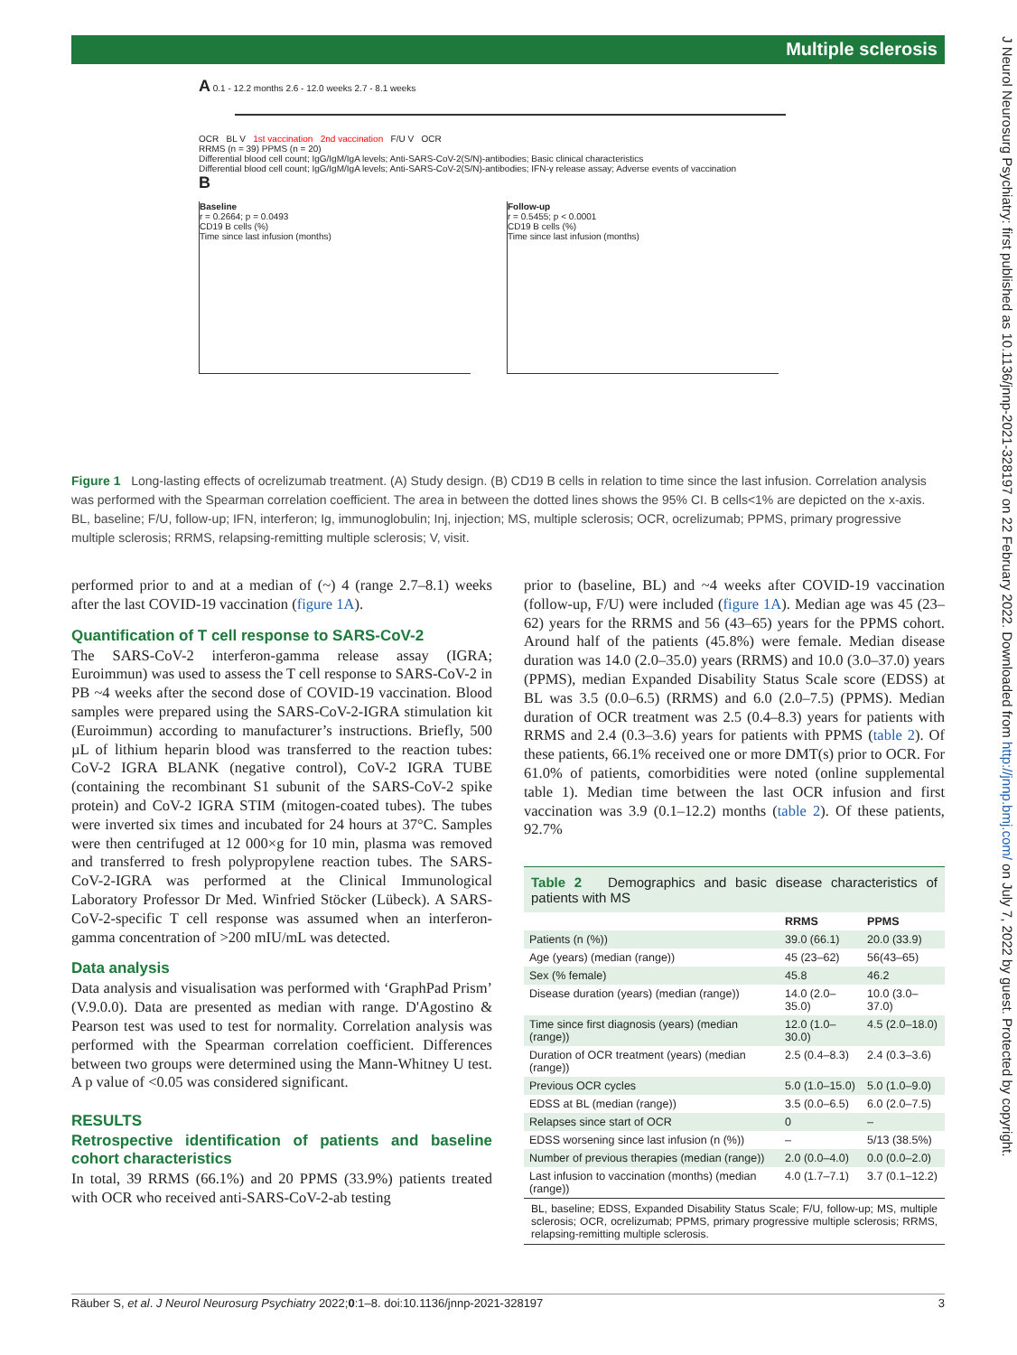Multiple sclerosis
J Neurol Neurosurg Psychiatry: first published as 10.1136/jnnp-2021-328197 on 22 February 2022. Downloaded from http://jnnp.bmj.com/ on July 7, 2022 by guest. Protected by copyright.
A 0.1 - 12.2 months 2.6 - 12.0 weeks 2.7 - 8.1 weeks
OCR BL V 1st vaccination 2nd vaccination F/U V OCR
RRMS (n = 39) PPMS (n = 20)
Differential blood cell count; IgG/IgM/IgA levels; Anti-SARS-CoV-2(S/N)-antibodies; Basic clinical characteristics
Differential blood cell count; IgG/IgM/IgA levels; Anti-SARS-CoV-2(S/N)-antibodies; IFN-γ release assay; Adverse events of vaccination
B
Baseline
r = 0.2664; p = 0.0493
CD19 B cells (%)
Time since last infusion (months)
Follow-up
r = 0.5455; p < 0.0001
CD19 B cells (%)
Time since last infusion (months)
Figure 1 Long-lasting effects of ocrelizumab treatment. (A) Study design. (B) CD19 B cells in relation to time since the last infusion. Correlation analysis was performed with the Spearman correlation coefficient. The area in between the dotted lines shows the 95% CI. B cells<1% are depicted on the x-axis. BL, baseline; F/U, follow-up; IFN, interferon; Ig, immunoglobulin; Inj, injection; MS, multiple sclerosis; OCR, ocrelizumab; PPMS, primary progressive multiple sclerosis; RRMS, relapsing-remitting multiple sclerosis; V, visit.
performed prior to and at a median of (~) 4 (range 2.7–8.1) weeks after the last COVID-19 vaccination (figure 1A).
Quantification of T cell response to SARS-CoV-2
The SARS-CoV-2 interferon-gamma release assay (IGRA; Euroimmun) was used to assess the T cell response to SARS-CoV-2 in PB ~4 weeks after the second dose of COVID-19 vaccination. Blood samples were prepared using the SARS-CoV-2-IGRA stimulation kit (Euroimmun) according to manufacturer’s instructions. Briefly, 500 µL of lithium heparin blood was transferred to the reaction tubes: CoV-2 IGRA BLANK (negative control), CoV-2 IGRA TUBE (containing the recombinant S1 subunit of the SARS-CoV-2 spike protein) and CoV-2 IGRA STIM (mitogen-coated tubes). The tubes were inverted six times and incubated for 24 hours at 37°C. Samples were then centrifuged at 12 000×g for 10 min, plasma was removed and transferred to fresh polypropylene reaction tubes. The SARS-CoV-2-IGRA was performed at the Clinical Immunological Laboratory Professor Dr Med. Winfried Stöcker (Lübeck). A SARS-CoV-2-specific T cell response was assumed when an interferon-gamma concentration of >200 mIU/mL was detected.
Data analysis
Data analysis and visualisation was performed with ‘GraphPad Prism’ (V.9.0.0). Data are presented as median with range. D'Agostino & Pearson test was used to test for normality. Correlation analysis was performed with the Spearman correlation coefficient. Differences between two groups were determined using the Mann-Whitney U test. A p value of <0.05 was considered significant.
RESULTS
Retrospective identification of patients and baseline cohort characteristics
In total, 39 RRMS (66.1%) and 20 PPMS (33.9%) patients treated with OCR who received anti-SARS-CoV-2-ab testing
prior to (baseline, BL) and ~4 weeks after COVID-19 vaccination (follow-up, F/U) were included (figure 1A). Median age was 45 (23–62) years for the RRMS and 56 (43–65) years for the PPMS cohort. Around half of the patients (45.8%) were female. Median disease duration was 14.0 (2.0–35.0) years (RRMS) and 10.0 (3.0–37.0) years (PPMS), median Expanded Disability Status Scale score (EDSS) at BL was 3.5 (0.0–6.5) (RRMS) and 6.0 (2.0–7.5) (PPMS). Median duration of OCR treatment was 2.5 (0.4–8.3) years for patients with RRMS and 2.4 (0.3–3.6) years for patients with PPMS (table 2). Of these patients, 66.1% received one or more DMT(s) prior to OCR. For 61.0% of patients, comorbidities were noted (online supplemental table 1). Median time between the last OCR infusion and first vaccination was 3.9 (0.1–12.2) months (table 2). Of these patients, 92.7%
Table 2 Demographics and basic disease characteristics of patients with MS
| | RRMS | PPMS |
| --- | --- | --- |
| Patients (n (%)) | 39.0 (66.1) | 20.0 (33.9) |
| Age (years) (median (range)) | 45 (23–62) | 56(43–65) |
| Sex (% female) | 45.8 | 46.2 |
| Disease duration (years) (median (range)) | 14.0 (2.0–35.0) | 10.0 (3.0–37.0) |
| Time since first diagnosis (years) (median (range)) | 12.0 (1.0–30.0) | 4.5 (2.0–18.0) |
| Duration of OCR treatment (years) (median (range)) | 2.5 (0.4–8.3) | 2.4 (0.3–3.6) |
| Previous OCR cycles | 5.0 (1.0–15.0) | 5.0 (1.0–9.0) |
| EDSS at BL (median (range)) | 3.5 (0.0–6.5) | 6.0 (2.0–7.5) |
| Relapses since start of OCR | 0 | – |
| EDSS worsening since last infusion (n (%)) | – | 5/13 (38.5%) |
| Number of previous therapies (median (range)) | 2.0 (0.0–4.0) | 0.0 (0.0–2.0) |
| Last infusion to vaccination (months) (median (range)) | 4.0 (1.7–7.1) | 3.7 (0.1–12.2) |
BL, baseline; EDSS, Expanded Disability Status Scale; F/U, follow-up; MS, multiple sclerosis; OCR, ocrelizumab; PPMS, primary progressive multiple sclerosis; RRMS, relapsing-remitting multiple sclerosis.
Räuber S, et al. J Neurol Neurosurg Psychiatry 2022;0:1–8. doi:10.1136/jnnp-2021-328197 3